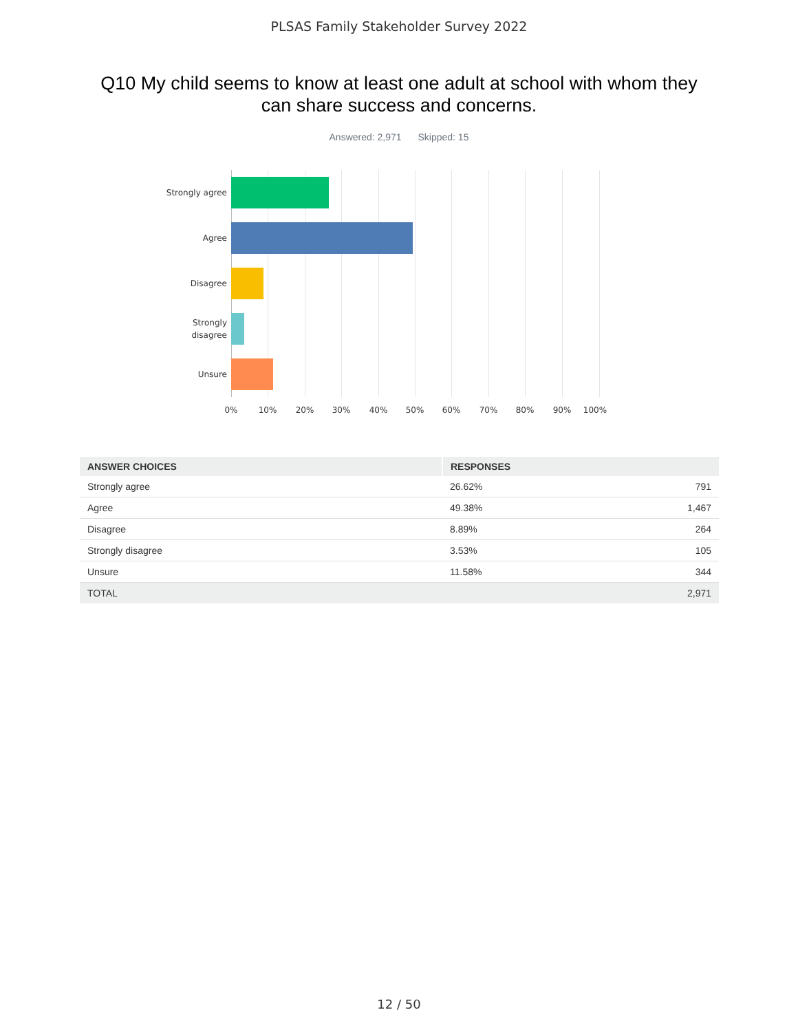PLSAS Family Stakeholder Survey 2022
Q10 My child seems to know at least one adult at school with whom they can share success and concerns.
Answered: 2,971 Skipped: 15
Strongly agree
Agree
Disagree
Strongly
disagree
Unsure
0% 10% 20% 30% 40% 50% 60% 70% 80% 90% 100%
| ANSWER CHOICES | RESPONSES | |
| --- | --- | --- |
| Strongly agree | 26.62% | 791 |
| Agree | 49.38% | 1,467 |
| Disagree | 8.89% | 264 |
| Strongly disagree | 3.53% | 105 |
| Unsure | 11.58% | 344 |
| TOTAL | | 2,971 |
12 / 50